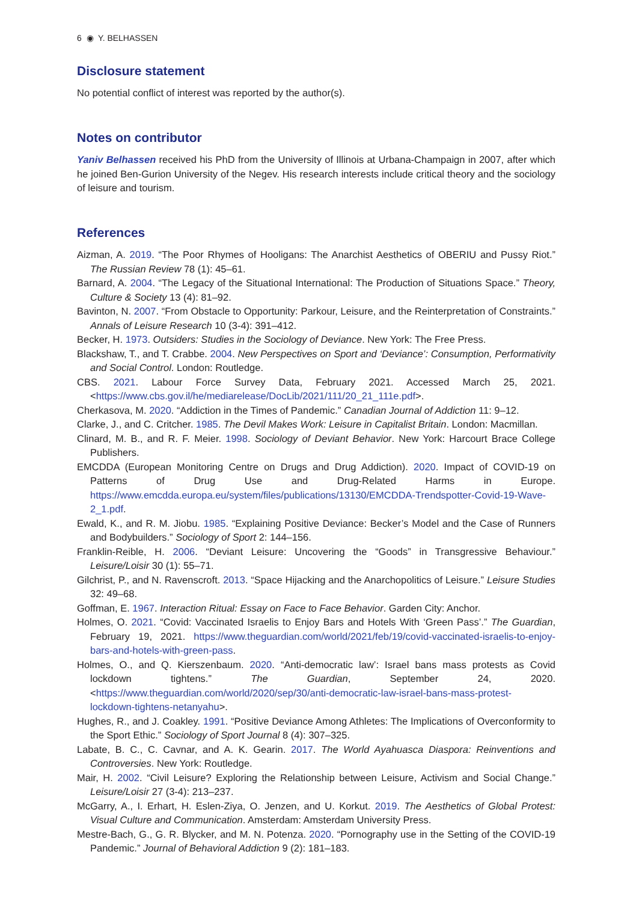6 ◉ Y. BELHASSEN
Disclosure statement
No potential conflict of interest was reported by the author(s).
Notes on contributor
Yaniv Belhassen received his PhD from the University of Illinois at Urbana-Champaign in 2007, after which he joined Ben-Gurion University of the Negev. His research interests include critical theory and the sociology of leisure and tourism.
References
Aizman, A. 2019. “The Poor Rhymes of Hooligans: The Anarchist Aesthetics of OBERIU and Pussy Riot.” The Russian Review 78 (1): 45–61.
Barnard, A. 2004. “The Legacy of the Situational International: The Production of Situations Space.” Theory, Culture & Society 13 (4): 81–92.
Bavinton, N. 2007. “From Obstacle to Opportunity: Parkour, Leisure, and the Reinterpretation of Constraints.” Annals of Leisure Research 10 (3-4): 391–412.
Becker, H. 1973. Outsiders: Studies in the Sociology of Deviance. New York: The Free Press.
Blackshaw, T., and T. Crabbe. 2004. New Perspectives on Sport and ‘Deviance’: Consumption, Performativity and Social Control. London: Routledge.
CBS. 2021. Labour Force Survey Data, February 2021. Accessed March 25, 2021. <https://www.cbs.gov.il/he/mediarelease/DocLib/2021/111/20_21_111e.pdf>.
Cherkasova, M. 2020. “Addiction in the Times of Pandemic.” Canadian Journal of Addiction 11: 9–12.
Clarke, J., and C. Critcher. 1985. The Devil Makes Work: Leisure in Capitalist Britain. London: Macmillan.
Clinard, M. B., and R. F. Meier. 1998. Sociology of Deviant Behavior. New York: Harcourt Brace College Publishers.
EMCDDA (European Monitoring Centre on Drugs and Drug Addiction). 2020. Impact of COVID-19 on Patterns of Drug Use and Drug-Related Harms in Europe. https://www.emcdda.europa.eu/system/files/publications/13130/EMCDDA-Trendspotter-Covid-19-Wave-2_1.pdf.
Ewald, K., and R. M. Jiobu. 1985. “Explaining Positive Deviance: Becker’s Model and the Case of Runners and Bodybuilders.” Sociology of Sport 2: 144–156.
Franklin-Reible, H. 2006. “Deviant Leisure: Uncovering the “Goods” in Transgressive Behaviour.” Leisure/Loisir 30 (1): 55–71.
Gilchrist, P., and N. Ravenscroft. 2013. “Space Hijacking and the Anarchopolitics of Leisure.” Leisure Studies 32: 49–68.
Goffman, E. 1967. Interaction Ritual: Essay on Face to Face Behavior. Garden City: Anchor.
Holmes, O. 2021. “Covid: Vaccinated Israelis to Enjoy Bars and Hotels With ‘Green Pass’.” The Guardian, February 19, 2021. https://www.theguardian.com/world/2021/feb/19/covid-vaccinated-israelis-to-enjoy-bars-and-hotels-with-green-pass.
Holmes, O., and Q. Kierszenbaum. 2020. “Anti-democratic law’: Israel bans mass protests as Covid lockdown tightens.” The Guardian, September 24, 2020. <https://www.theguardian.com/world/2020/sep/30/anti-democratic-law-israel-bans-mass-protest-lockdown-tightens-netanyahu>.
Hughes, R., and J. Coakley. 1991. “Positive Deviance Among Athletes: The Implications of Overconformity to the Sport Ethic.” Sociology of Sport Journal 8 (4): 307–325.
Labate, B. C., C. Cavnar, and A. K. Gearin. 2017. The World Ayahuasca Diaspora: Reinventions and Controversies. New York: Routledge.
Mair, H. 2002. “Civil Leisure? Exploring the Relationship between Leisure, Activism and Social Change.” Leisure/Loisir 27 (3-4): 213–237.
McGarry, A., I. Erhart, H. Eslen-Ziya, O. Jenzen, and U. Korkut. 2019. The Aesthetics of Global Protest: Visual Culture and Communication. Amsterdam: Amsterdam University Press.
Mestre-Bach, G., G. R. Blycker, and M. N. Potenza. 2020. “Pornography use in the Setting of the COVID-19 Pandemic.” Journal of Behavioral Addiction 9 (2): 181–183.